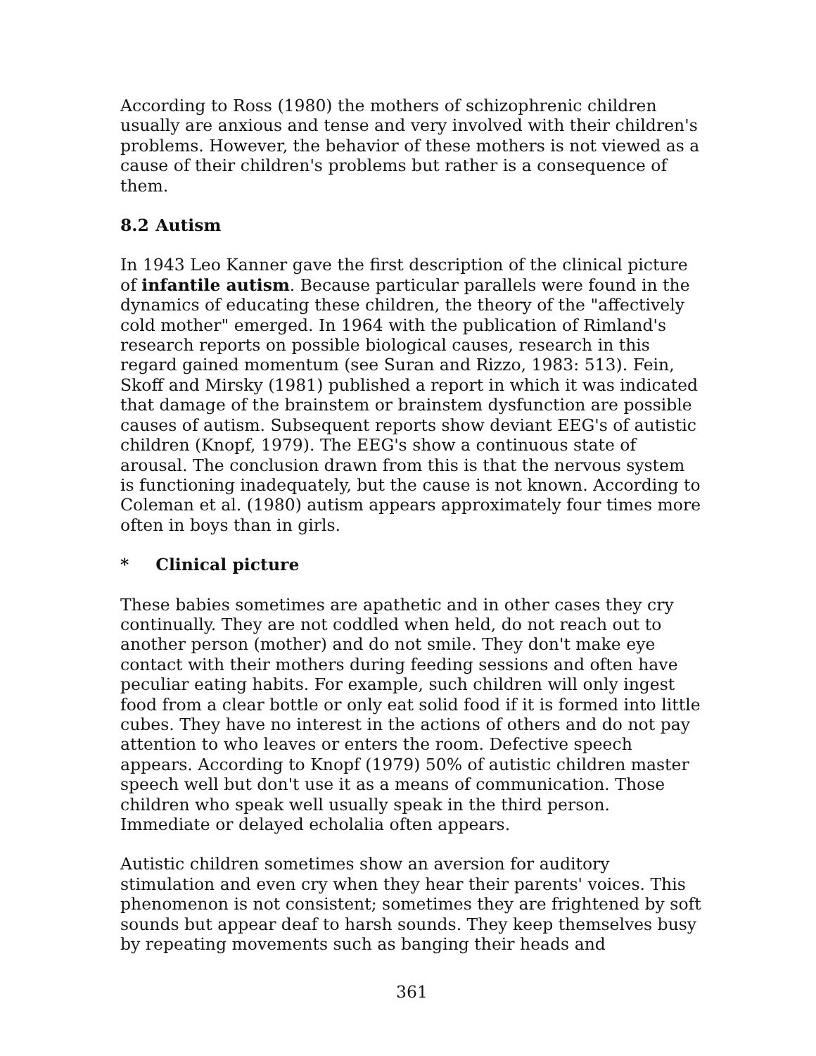According to Ross (1980) the mothers of schizophrenic children usually are anxious and tense and very involved with their children's problems. However, the behavior of these mothers is not viewed as a cause of their children's problems but rather is a consequence of them.
8.2 Autism
In 1943 Leo Kanner gave the first description of the clinical picture of infantile autism. Because particular parallels were found in the dynamics of educating these children, the theory of the "affectively cold mother" emerged. In 1964 with the publication of Rimland's research reports on possible biological causes, research in this regard gained momentum (see Suran and Rizzo, 1983: 513). Fein, Skoff and Mirsky (1981) published a report in which it was indicated that damage of the brainstem or brainstem dysfunction are possible causes of autism. Subsequent reports show deviant EEG's of autistic children (Knopf, 1979). The EEG's show a continuous state of arousal. The conclusion drawn from this is that the nervous system is functioning inadequately, but the cause is not known. According to Coleman et al. (1980) autism appears approximately four times more often in boys than in girls.
* Clinical picture
These babies sometimes are apathetic and in other cases they cry continually. They are not coddled when held, do not reach out to another person (mother) and do not smile. They don't make eye contact with their mothers during feeding sessions and often have peculiar eating habits. For example, such children will only ingest food from a clear bottle or only eat solid food if it is formed into little cubes. They have no interest in the actions of others and do not pay attention to who leaves or enters the room. Defective speech appears. According to Knopf (1979) 50% of autistic children master speech well but don't use it as a means of communication. Those children who speak well usually speak in the third person. Immediate or delayed echolalia often appears.
Autistic children sometimes show an aversion for auditory stimulation and even cry when they hear their parents' voices. This phenomenon is not consistent; sometimes they are frightened by soft sounds but appear deaf to harsh sounds. They keep themselves busy by repeating movements such as banging their heads and
361